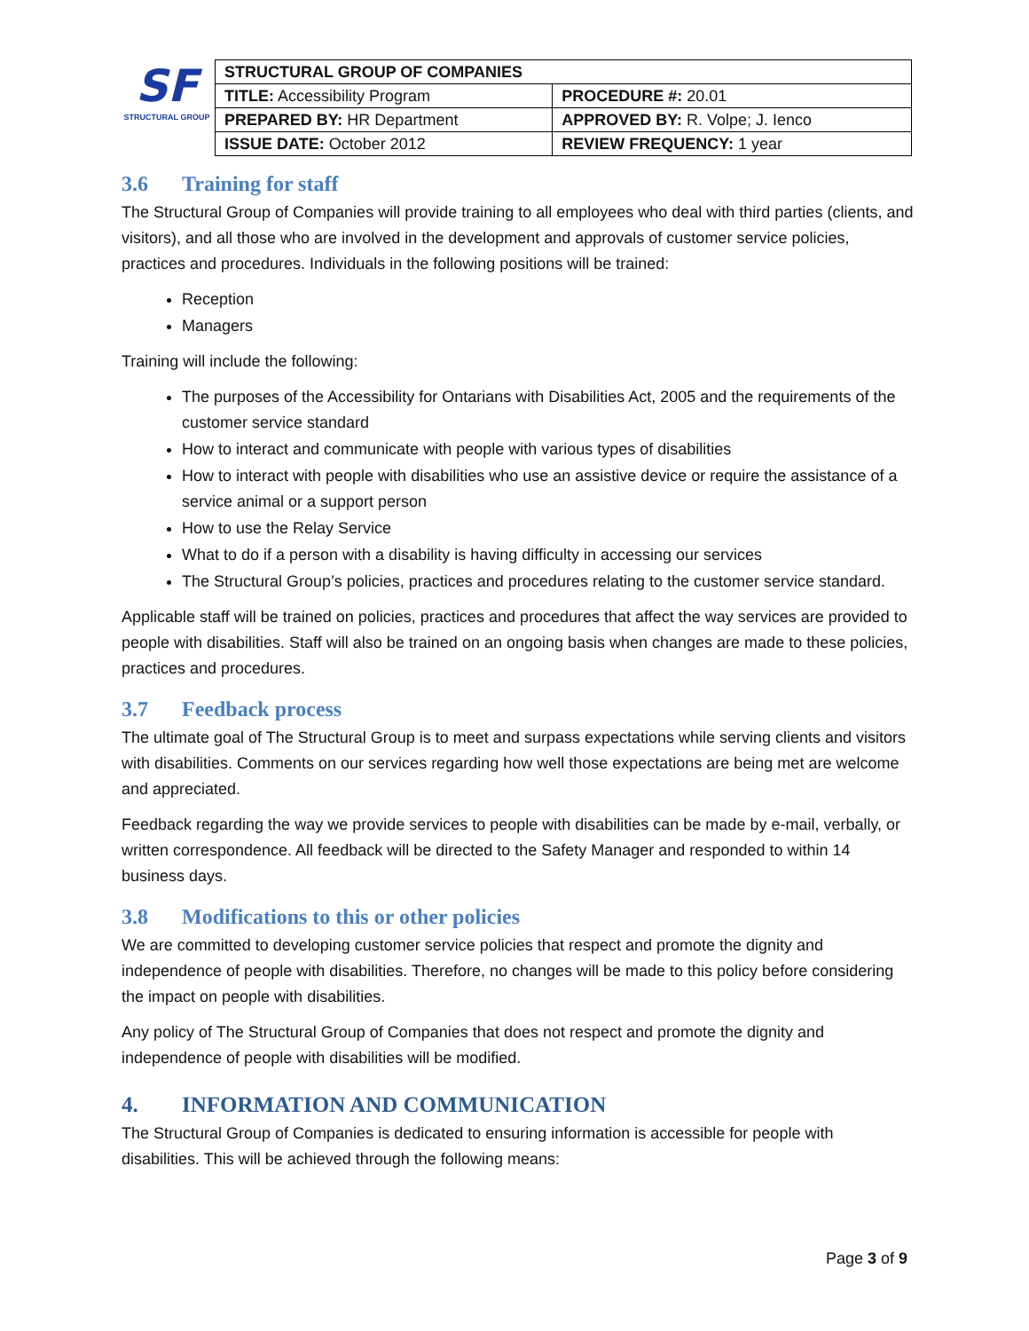SF
STRUCTURAL GROUP
| STRUCTURAL GROUP OF COMPANIES | |
| TITLE: Accessibility Program | PROCEDURE #: 20.01 |
| PREPARED BY: HR Department | APPROVED BY: R. Volpe; J. Ienco |
| ISSUE DATE: October 2012 | REVIEW FREQUENCY: 1 year |
3.6 Training for staff
The Structural Group of Companies will provide training to all employees who deal with third parties (clients, and visitors), and all those who are involved in the development and approvals of customer service policies, practices and procedures. Individuals in the following positions will be trained:
Reception
Managers
Training will include the following:
The purposes of the Accessibility for Ontarians with Disabilities Act, 2005 and the requirements of the customer service standard
How to interact and communicate with people with various types of disabilities
How to interact with people with disabilities who use an assistive device or require the assistance of a service animal or a support person
How to use the Relay Service
What to do if a person with a disability is having difficulty in accessing our services
The Structural Group’s policies, practices and procedures relating to the customer service standard.
Applicable staff will be trained on policies, practices and procedures that affect the way services are provided to people with disabilities. Staff will also be trained on an ongoing basis when changes are made to these policies, practices and procedures.
3.7 Feedback process
The ultimate goal of The Structural Group is to meet and surpass expectations while serving clients and visitors with disabilities. Comments on our services regarding how well those expectations are being met are welcome and appreciated.
Feedback regarding the way we provide services to people with disabilities can be made by e-mail, verbally, or written correspondence. All feedback will be directed to the Safety Manager and responded to within 14 business days.
3.8 Modifications to this or other policies
We are committed to developing customer service policies that respect and promote the dignity and independence of people with disabilities. Therefore, no changes will be made to this policy before considering the impact on people with disabilities.
Any policy of The Structural Group of Companies that does not respect and promote the dignity and independence of people with disabilities will be modified.
4. INFORMATION AND COMMUNICATION
The Structural Group of Companies is dedicated to ensuring information is accessible for people with disabilities. This will be achieved through the following means:
Page 3 of 9